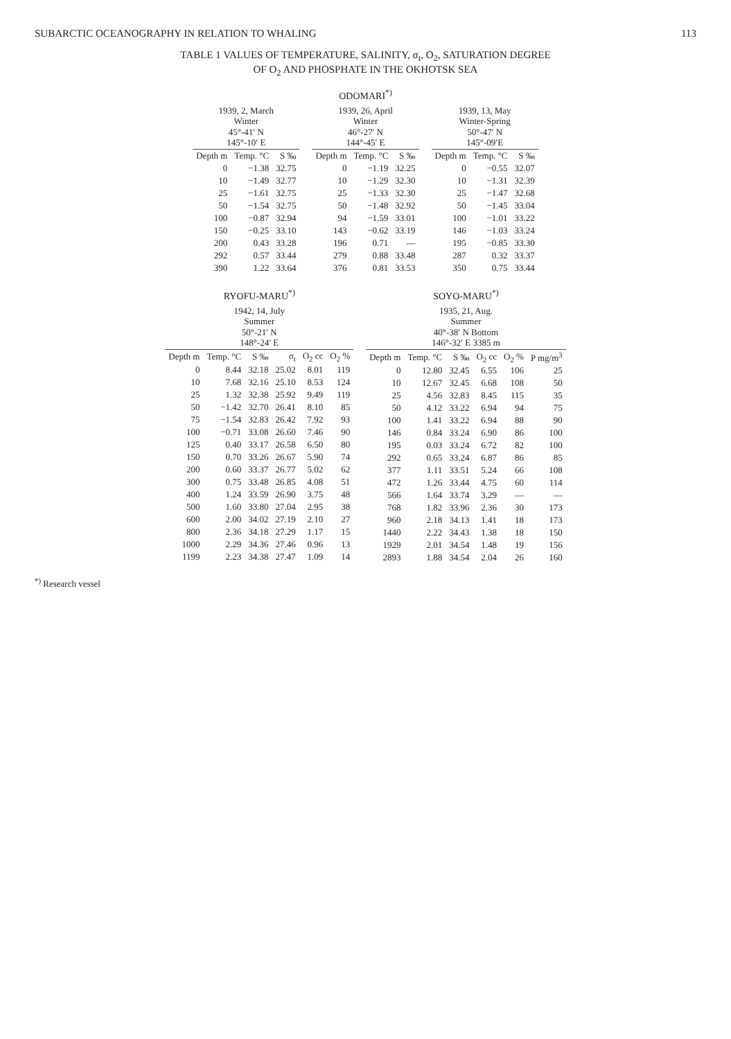SUBARCTIC OCEANOGRAPHY IN RELATION TO WHALING 113
TABLE 1 VALUES OF TEMPERATURE, SALINITY, σ<sub>t</sub>, O<sub>2</sub>, SATURATION DEGREE
OF O<sub>2</sub> AND PHOSPHATE IN THE OKHOTSK SEA
ODOMARI<sup>*)</sup>
| 1939, 2, March Winter 45°-41′ N 145°-10′ E | | |
| --- | --- | --- |
| Depth m | Temp. °C | S ‰ |
| 0 | −1.38 | 32.75 |
| 10 | −1.49 | 32.77 |
| 25 | −1.61 | 32.75 |
| 50 | −1.54 | 32.75 |
| 100 | −0.87 | 32.94 |
| 150 | −0.25 | 33.10 |
| 200 | 0.43 | 33.28 |
| 292 | 0.57 | 33.44 |
| 390 | 1.22 | 33.64 |
| 1939, 26, April Winter 46°-27′ N 144°-45′ E | | |
| --- | --- | --- |
| Depth m | Temp. °C | S ‰ |
| 0 | −1.19 | 32.25 |
| 10 | −1.29 | 32.30 |
| 25 | −1.33 | 32.30 |
| 50 | −1.48 | 32.92 |
| 94 | −1.59 | 33.01 |
| 143 | −0.62 | 33.19 |
| 196 | 0.71 | — |
| 279 | 0.88 | 33.48 |
| 376 | 0.81 | 33.53 |
| 1939, 13, May Winter-Spring 50°-47′ N 145°-09′E | | |
| --- | --- | --- |
| Depth m | Temp. °C | S ‰ |
| 0 | −0.55 | 32.07 |
| 10 | −1.31 | 32.39 |
| 25 | −1.47 | 32.68 |
| 50 | −1.45 | 33.04 |
| 100 | −1.01 | 33.22 |
| 146 | −1.03 | 33.24 |
| 195 | −0.85 | 33.30 |
| 287 | 0.32 | 33.37 |
| 350 | 0.75 | 33.44 |
RYOFU-MARU<sup>*)</sup>
| 1942, 14, July Summer 50°-21′ N 148°-24′ E | | | | | |
| --- | --- | --- | --- | --- | --- |
| Depth m | Temp. °C | S ‰ | σ<sub>t</sub> | O<sub>2</sub> cc | O<sub>2</sub> % |
| 0 | 8.44 | 32.18 | 25.02 | 8.01 | 119 |
| 10 | 7.68 | 32.16 | 25.10 | 8.53 | 124 |
| 25 | 1.32 | 32.38 | 25.92 | 9.49 | 119 |
| 50 | −1.42 | 32.70 | 26.41 | 8.10 | 85 |
| 75 | −1.54 | 32.83 | 26.42 | 7.92 | 93 |
| 100 | −0.71 | 33.08 | 26.60 | 7.46 | 90 |
| 125 | 0.40 | 33.17 | 26.58 | 6.50 | 80 |
| 150 | 0.70 | 33.26 | 26.67 | 5.90 | 74 |
| 200 | 0.60 | 33.37 | 26.77 | 5.02 | 62 |
| 300 | 0.75 | 33.48 | 26.85 | 4.08 | 51 |
| 400 | 1.24 | 33.59 | 26.90 | 3.75 | 48 |
| 500 | 1.60 | 33.80 | 27.04 | 2.95 | 38 |
| 600 | 2.00 | 34.02 | 27.19 | 2.10 | 27 |
| 800 | 2.36 | 34.18 | 27.29 | 1.17 | 15 |
| 1000 | 2.29 | 34.36 | 27.46 | 0.96 | 13 |
| 1199 | 2.23 | 34.38 | 27.47 | 1.09 | 14 |
SOYO-MARU<sup>*)</sup>
| 1935, 21, Aug. Summer 40°-38′ N Bottom 146°-32′ E 3385 m | | | | | |
| --- | --- | --- | --- | --- | --- |
| Depth m | Temp. °C | S ‰ | O<sub>2</sub> cc | O<sub>2</sub> % | P mg/m<sup>3</sup> |
| 0 | 12.80 | 32.45 | 6.55 | 106 | 25 |
| 10 | 12.67 | 32.45 | 6.68 | 108 | 50 |
| 25 | 4.56 | 32.83 | 8.45 | 115 | 35 |
| 50 | 4.12 | 33.22 | 6.94 | 94 | 75 |
| 100 | 1.41 | 33.22 | 6.94 | 88 | 90 |
| 146 | 0.84 | 33.24 | 6.90 | 86 | 100 |
| 195 | 0.03 | 33.24 | 6.72 | 82 | 100 |
| 292 | 0.65 | 33.24 | 6.87 | 86 | 85 |
| 377 | 1.11 | 33.51 | 5.24 | 66 | 108 |
| 472 | 1.26 | 33.44 | 4.75 | 60 | 114 |
| 566 | 1.64 | 33.74 | 3.29 | — | — |
| 768 | 1.82 | 33.96 | 2.36 | 30 | 173 |
| 960 | 2.18 | 34.13 | 1.41 | 18 | 173 |
| 1440 | 2.22 | 34.43 | 1.38 | 18 | 150 |
| 1929 | 2.01 | 34.54 | 1.48 | 19 | 156 |
| 2893 | 1.88 | 34.54 | 2.04 | 26 | 160 |
<sup>*)</sup> Research vessel